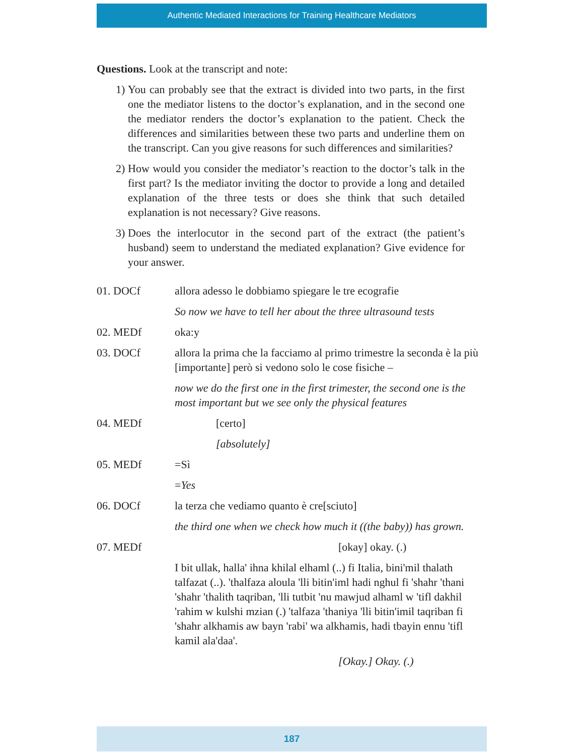Authentic Mediated Interactions for Training Healthcare Mediators
Questions. Look at the transcript and note:
1) You can probably see that the extract is divided into two parts, in the first one the mediator listens to the doctor’s explanation, and in the second one the mediator renders the doctor’s explanation to the patient. Check the differences and similarities between these two parts and underline them on the transcript. Can you give reasons for such differences and similarities?
2) How would you consider the mediator’s reaction to the doctor’s talk in the first part? Is the mediator inviting the doctor to provide a long and detailed explanation of the three tests or does she think that such detailed explanation is not necessary? Give reasons.
3) Does the interlocutor in the second part of the extract (the patient’s husband) seem to understand the mediated explanation? Give evidence for your answer.
01. DOCf allora adesso le dobbiamo spiegare le tre ecografie
So now we have to tell her about the three ultrasound tests
02. MEDf oka:y
03. DOCf allora la prima che la facciamo al primo trimestre la seconda è la più [importante] però si vedono solo le cose fisiche –
now we do the first one in the first trimester, the second one is the most important but we see only the physical features
04. MEDf [certo]
[absolutely]
05. MEDf =Sì
=Yes
06. DOCf la terza che vediamo quanto è cre[sciuto]
the third one when we check how much it ((the baby)) has grown.
07. MEDf [okay] okay. (.)
I bit ullak, halla' ihna khilal elhaml (..) fi Italia, bini'mil thalath talfazat (..). 'thalfaza aloula 'lli bitin'iml hadi nghul fi 'shahr 'thani 'shahr 'thalith taqriban, 'lli tutbit 'nu mawjud alhaml w 'tifl dakhil 'rahim w kulshi mzian (.) 'talfaza 'thaniya 'lli bitin'imil taqriban fi 'shahr alkhamis aw bayn 'rabi' wa alkhamis, hadi tbayin ennu 'tifl kamil ala'daa'.
[Okay.] Okay. (.)
187